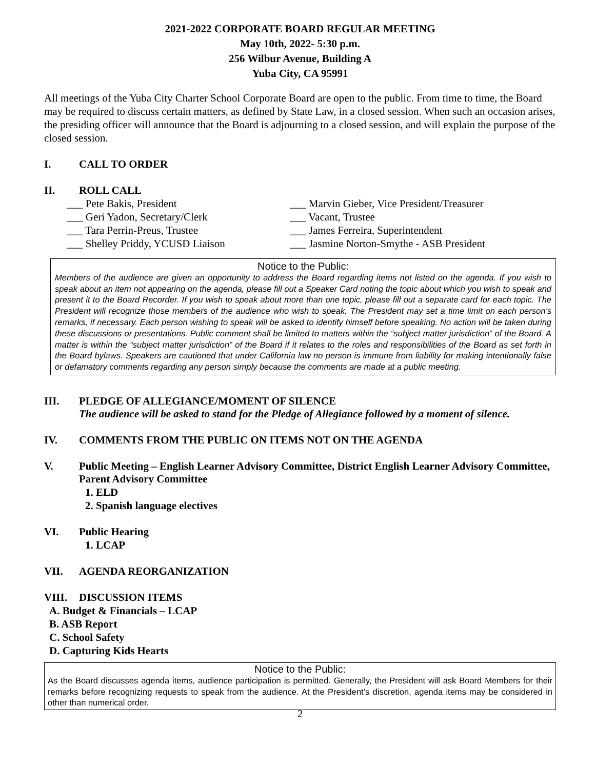2021-2022 CORPORATE BOARD REGULAR MEETING
May 10th, 2022- 5:30 p.m.
256 Wilbur Avenue, Building A
Yuba City, CA 95991
All meetings of the Yuba City Charter School Corporate Board are open to the public. From time to time, the Board may be required to discuss certain matters, as defined by State Law, in a closed session. When such an occasion arises, the presiding officer will announce that the Board is adjourning to a closed session, and will explain the purpose of the closed session.
I. CALL TO ORDER
II. ROLL CALL
___ Pete Bakis, President
___ Marvin Gieber, Vice President/Treasurer
___ Geri Yadon, Secretary/Clerk
___ Vacant, Trustee
___ Tara Perrin-Preus, Trustee
___ James Ferreira, Superintendent
___ Shelley Priddy, YCUSD Liaison
___ Jasmine Norton-Smythe - ASB President
Notice to the Public:
Members of the audience are given an opportunity to address the Board regarding items not listed on the agenda. If you wish to speak about an item not appearing on the agenda, please fill out a Speaker Card noting the topic about which you wish to speak and present it to the Board Recorder. If you wish to speak about more than one topic, please fill out a separate card for each topic. The President will recognize those members of the audience who wish to speak. The President may set a time limit on each person’s remarks, if necessary. Each person wishing to speak will be asked to identify himself before speaking. No action will be taken during these discussions or presentations. Public comment shall be limited to matters within the “subject matter jurisdiction” of the Board. A matter is within the “subject matter jurisdiction” of the Board if it relates to the roles and responsibilities of the Board as set forth in the Board bylaws. Speakers are cautioned that under California law no person is immune from liability for making intentionally false or defamatory comments regarding any person simply because the comments are made at a public meeting.
III. PLEDGE OF ALLEGIANCE/MOMENT OF SILENCE
The audience will be asked to stand for the Pledge of Allegiance followed by a moment of silence.
IV. COMMENTS FROM THE PUBLIC ON ITEMS NOT ON THE AGENDA
V. Public Meeting – English Learner Advisory Committee, District English Learner Advisory Committee, Parent Advisory Committee
1. ELD
2. Spanish language electives
VI. Public Hearing
1. LCAP
VII. AGENDA REORGANIZATION
VIII. DISCUSSION ITEMS
A. Budget & Financials – LCAP
B. ASB Report
C. School Safety
D. Capturing Kids Hearts
Notice to the Public:
As the Board discusses agenda items, audience participation is permitted. Generally, the President will ask Board Members for their remarks before recognizing requests to speak from the audience. At the President’s discretion, agenda items may be considered in other than numerical order.
2